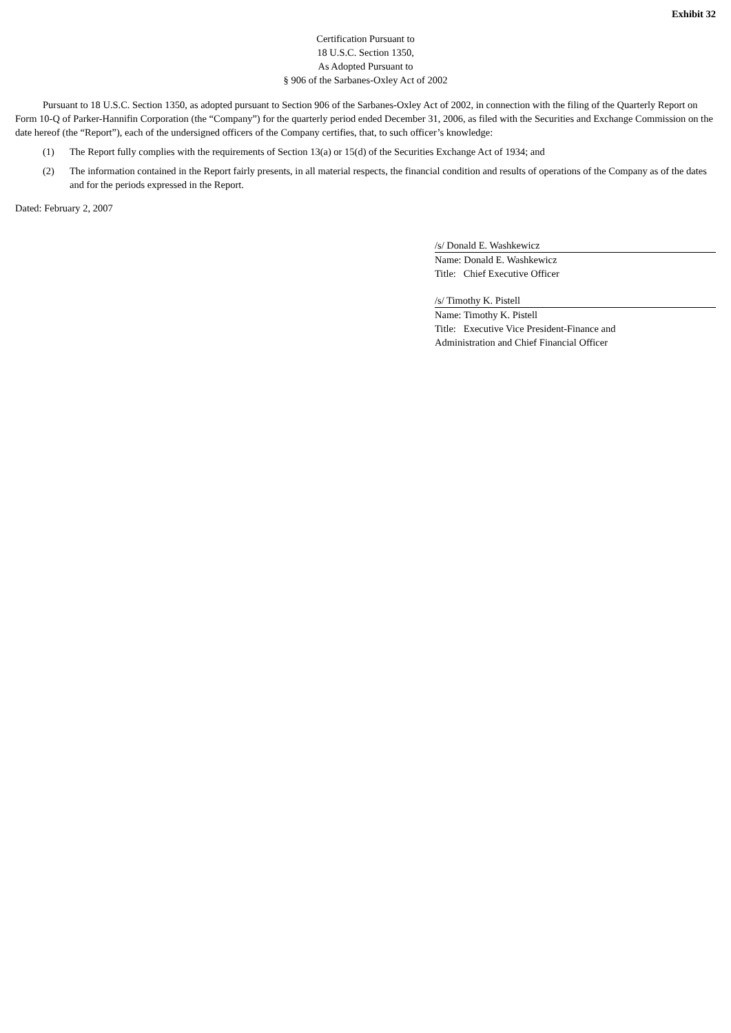Exhibit 32
Certification Pursuant to
18 U.S.C. Section 1350,
As Adopted Pursuant to
§ 906 of the Sarbanes-Oxley Act of 2002
Pursuant to 18 U.S.C. Section 1350, as adopted pursuant to Section 906 of the Sarbanes-Oxley Act of 2002, in connection with the filing of the Quarterly Report on Form 10-Q of Parker-Hannifin Corporation (the “Company”) for the quarterly period ended December 31, 2006, as filed with the Securities and Exchange Commission on the date hereof (the “Report”), each of the undersigned officers of the Company certifies, that, to such officer’s knowledge:
(1) The Report fully complies with the requirements of Section 13(a) or 15(d) of the Securities Exchange Act of 1934; and
(2) The information contained in the Report fairly presents, in all material respects, the financial condition and results of operations of the Company as of the dates and for the periods expressed in the Report.
Dated: February 2, 2007
/s/ Donald E. Washkewicz
Name: Donald E. Washkewicz
Title: Chief Executive Officer
/s/ Timothy K. Pistell
Name: Timothy K. Pistell
Title: Executive Vice President-Finance and
Administration and Chief Financial Officer